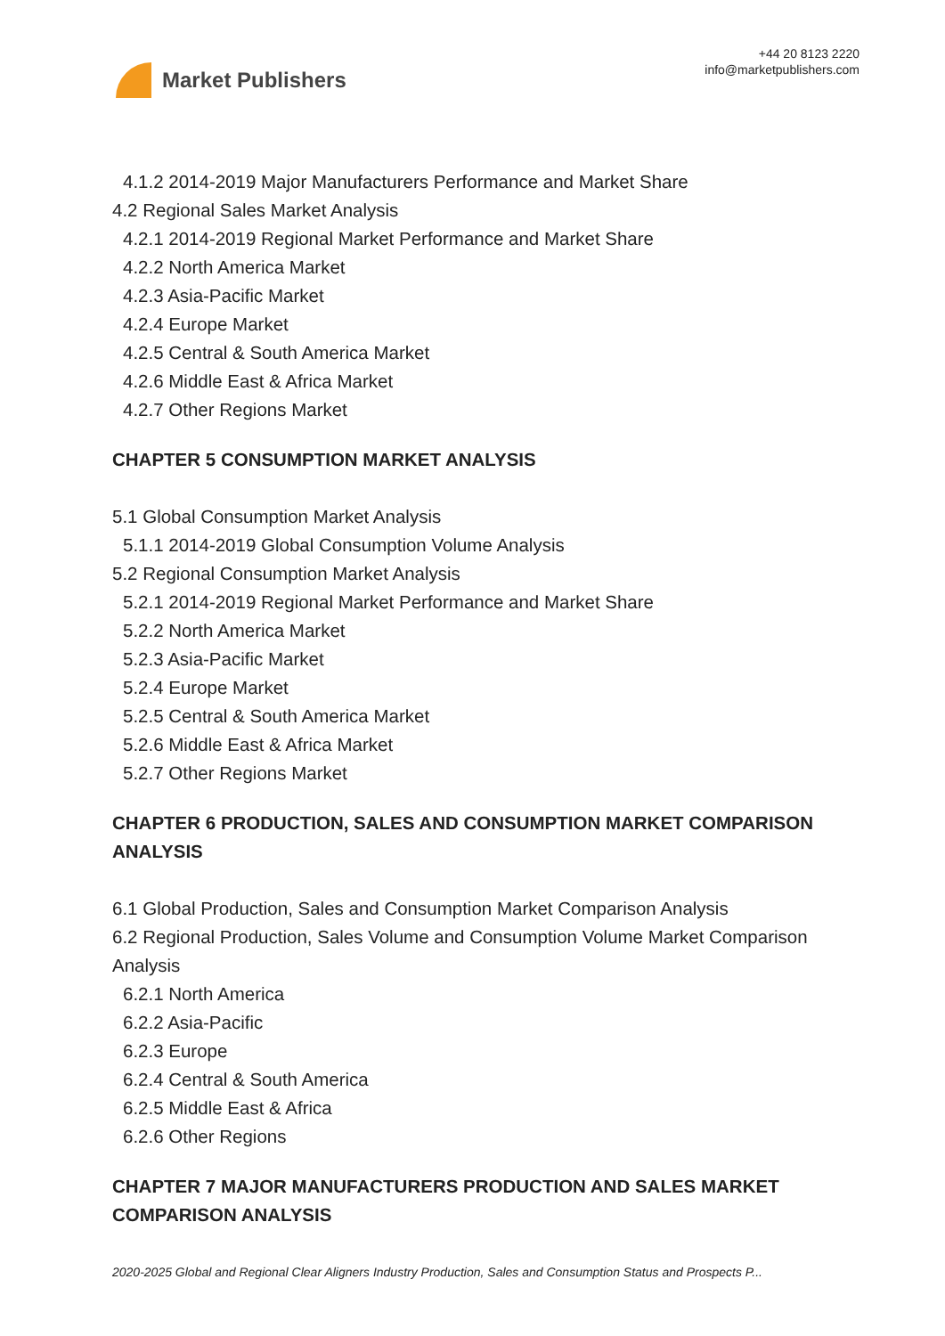Market Publishers
+44 20 8123 2220
info@marketpublishers.com
4.1.2 2014-2019 Major Manufacturers Performance and Market Share
4.2 Regional Sales Market Analysis
4.2.1 2014-2019 Regional Market Performance and Market Share
4.2.2 North America Market
4.2.3 Asia-Pacific Market
4.2.4 Europe Market
4.2.5 Central & South America Market
4.2.6 Middle East & Africa Market
4.2.7 Other Regions Market
CHAPTER 5 CONSUMPTION MARKET ANALYSIS
5.1 Global Consumption Market Analysis
5.1.1 2014-2019 Global Consumption Volume Analysis
5.2 Regional Consumption Market Analysis
5.2.1 2014-2019 Regional Market Performance and Market Share
5.2.2 North America Market
5.2.3 Asia-Pacific Market
5.2.4 Europe Market
5.2.5 Central & South America Market
5.2.6 Middle East & Africa Market
5.2.7 Other Regions Market
CHAPTER 6 PRODUCTION, SALES AND CONSUMPTION MARKET COMPARISON ANALYSIS
6.1 Global Production, Sales and Consumption Market Comparison Analysis
6.2 Regional Production, Sales Volume and Consumption Volume Market Comparison Analysis
6.2.1 North America
6.2.2 Asia-Pacific
6.2.3 Europe
6.2.4 Central & South America
6.2.5 Middle East & Africa
6.2.6 Other Regions
CHAPTER 7 MAJOR MANUFACTURERS PRODUCTION AND SALES MARKET COMPARISON ANALYSIS
2020-2025 Global and Regional Clear Aligners Industry Production, Sales and Consumption Status and Prospects P...